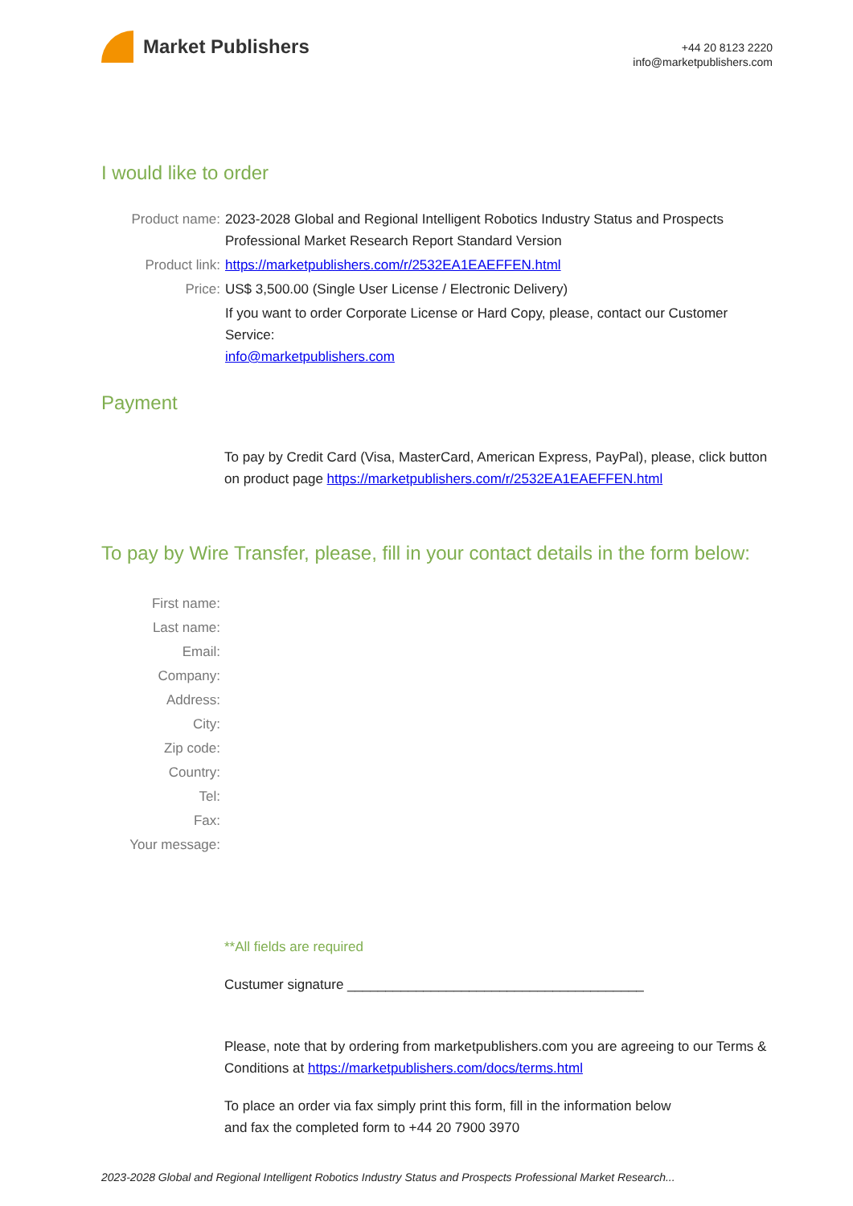Market Publishers
+44 20 8123 2220
info@marketpublishers.com
I would like to order
Product name: 2023-2028 Global and Regional Intelligent Robotics Industry Status and Prospects Professional Market Research Report Standard Version
Product link: https://marketpublishers.com/r/2532EA1EAEFFEN.html
Price: US$ 3,500.00 (Single User License / Electronic Delivery)
If you want to order Corporate License or Hard Copy, please, contact our Customer Service:
info@marketpublishers.com
Payment
To pay by Credit Card (Visa, MasterCard, American Express, PayPal), please, click button on product page https://marketpublishers.com/r/2532EA1EAEFFEN.html
To pay by Wire Transfer, please, fill in your contact details in the form below:
First name:
Last name:
Email:
Company:
Address:
City:
Zip code:
Country:
Tel:
Fax:
Your message:
**All fields are required
Custumer signature _______________________________________
Please, note that by ordering from marketpublishers.com you are agreeing to our Terms & Conditions at https://marketpublishers.com/docs/terms.html
To place an order via fax simply print this form, fill in the information below
and fax the completed form to +44 20 7900 3970
2023-2028 Global and Regional Intelligent Robotics Industry Status and Prospects Professional Market Research...